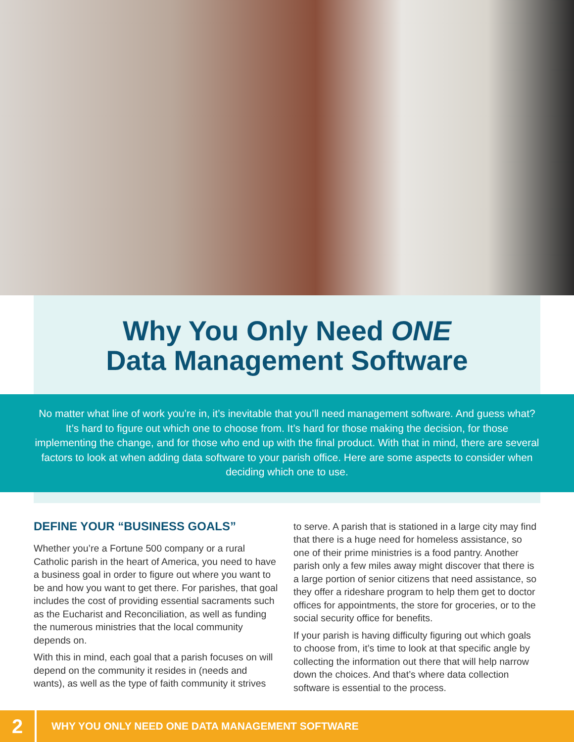Why You Only Need ONE
Data Management Software
No matter what line of work you’re in, it’s inevitable that you’ll need management software. And guess what? It’s hard to figure out which one to choose from. It’s hard for those making the decision, for those implementing the change, and for those who end up with the final product. With that in mind, there are several factors to look at when adding data software to your parish office. Here are some aspects to consider when deciding which one to use.
DEFINE YOUR “BUSINESS GOALS”
Whether you’re a Fortune 500 company or a rural Catholic parish in the heart of America, you need to have a business goal in order to figure out where you want to be and how you want to get there. For parishes, that goal includes the cost of providing essential sacraments such as the Eucharist and Reconciliation, as well as funding the numerous ministries that the local community depends on.
With this in mind, each goal that a parish focuses on will depend on the community it resides in (needs and wants), as well as the type of faith community it strives
to serve. A parish that is stationed in a large city may find that there is a huge need for homeless assistance, so one of their prime ministries is a food pantry. Another parish only a few miles away might discover that there is a large portion of senior citizens that need assistance, so they offer a rideshare program to help them get to doctor offices for appointments, the store for groceries, or to the social security office for benefits.
If your parish is having difficulty figuring out which goals to choose from, it’s time to look at that specific angle by collecting the information out there that will help narrow down the choices. And that’s where data collection software is essential to the process.
2
WHY YOU ONLY NEED ONE DATA MANAGEMENT SOFTWARE